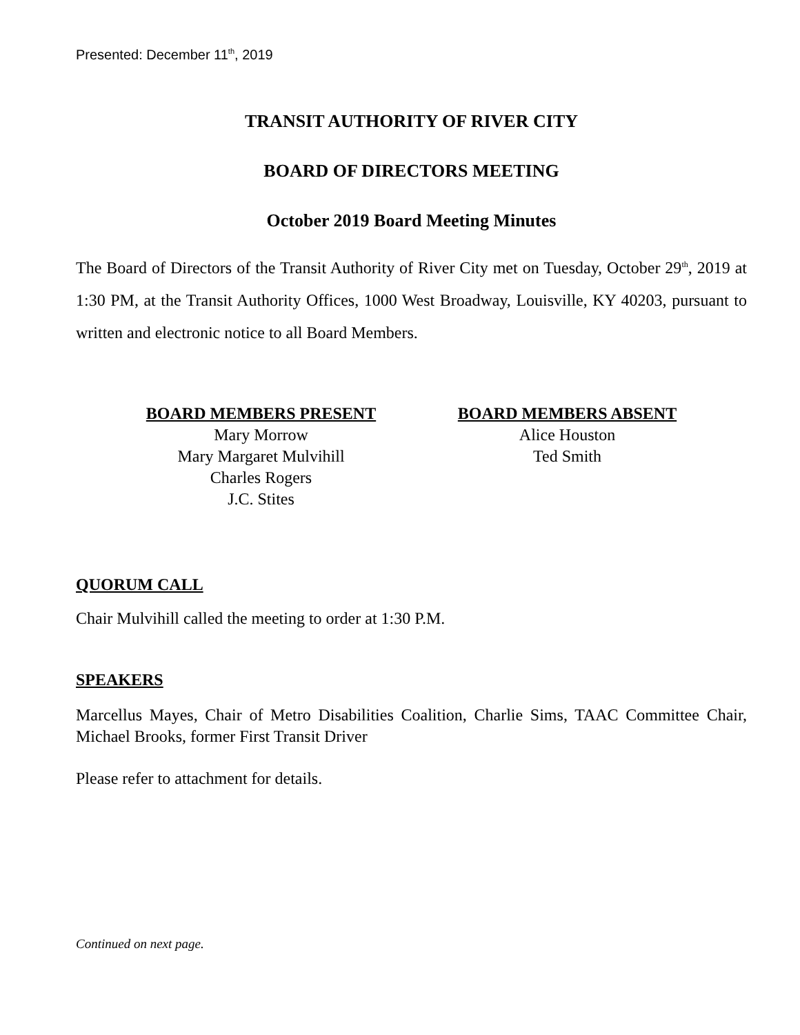Presented: December 11<sup>th</sup>, 2019
TRANSIT AUTHORITY OF RIVER CITY
BOARD OF DIRECTORS MEETING
October 2019 Board Meeting Minutes
The Board of Directors of the Transit Authority of River City met on Tuesday, October 29<sup>th</sup>, 2019 at 1:30 PM, at the Transit Authority Offices, 1000 West Broadway, Louisville, KY 40203, pursuant to written and electronic notice to all Board Members.
BOARD MEMBERS PRESENT
Mary Morrow
Mary Margaret Mulvihill
Charles Rogers
J.C. Stites
BOARD MEMBERS ABSENT
Alice Houston
Ted Smith
QUORUM CALL
Chair Mulvihill called the meeting to order at 1:30 P.M.
SPEAKERS
Marcellus Mayes, Chair of Metro Disabilities Coalition, Charlie Sims, TAAC Committee Chair, Michael Brooks, former First Transit Driver
Please refer to attachment for details.
Continued on next page.